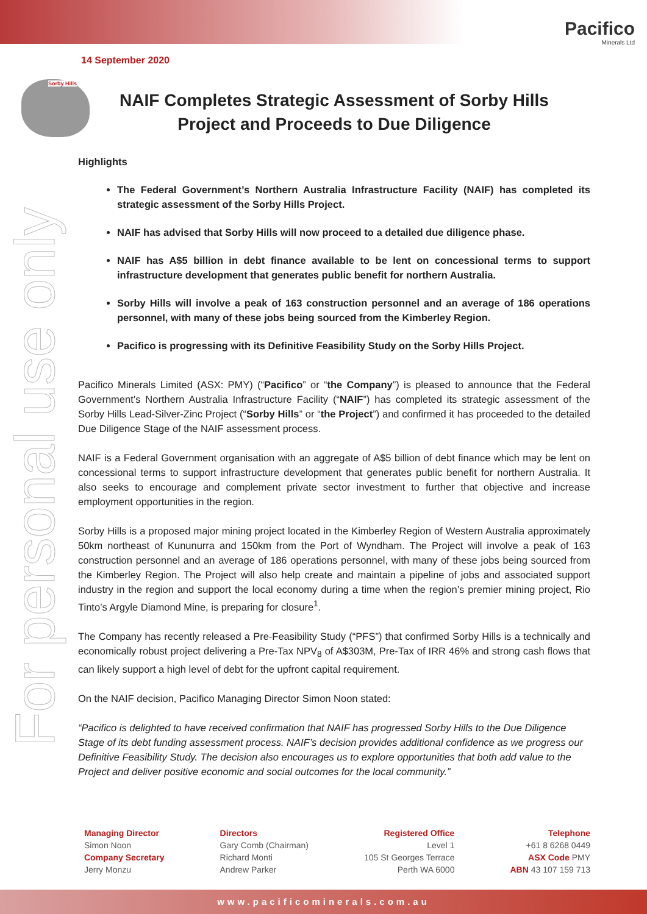Pacifico
Minerals Ltd
14 September 2020
Sorby Hills
For personal use only
NAIF Completes Strategic Assessment of Sorby Hills
Project and Proceeds to Due Diligence
Highlights
The Federal Government’s Northern Australia Infrastructure Facility (NAIF) has completed its strategic assessment of the Sorby Hills Project.
NAIF has advised that Sorby Hills will now proceed to a detailed due diligence phase.
NAIF has A$5 billion in debt finance available to be lent on concessional terms to support infrastructure development that generates public benefit for northern Australia.
Sorby Hills will involve a peak of 163 construction personnel and an average of 186 operations personnel, with many of these jobs being sourced from the Kimberley Region.
Pacifico is progressing with its Definitive Feasibility Study on the Sorby Hills Project.
Pacifico Minerals Limited (ASX: PMY) (“Pacifico” or “the Company”) is pleased to announce that the Federal Government’s Northern Australia Infrastructure Facility (“NAIF”) has completed its strategic assessment of the Sorby Hills Lead-Silver-Zinc Project (“Sorby Hills” or “the Project”) and confirmed it has proceeded to the detailed Due Diligence Stage of the NAIF assessment process.
NAIF is a Federal Government organisation with an aggregate of A$5 billion of debt finance which may be lent on concessional terms to support infrastructure development that generates public benefit for northern Australia. It also seeks to encourage and complement private sector investment to further that objective and increase employment opportunities in the region.
Sorby Hills is a proposed major mining project located in the Kimberley Region of Western Australia approximately 50km northeast of Kununurra and 150km from the Port of Wyndham. The Project will involve a peak of 163 construction personnel and an average of 186 operations personnel, with many of these jobs being sourced from the Kimberley Region. The Project will also help create and maintain a pipeline of jobs and associated support industry in the region and support the local economy during a time when the region’s premier mining project, Rio Tinto’s Argyle Diamond Mine, is preparing for closure<sup>1</sup>.
The Company has recently released a Pre-Feasibility Study (“PFS”) that confirmed Sorby Hills is a technically and economically robust project delivering a Pre-Tax NPV<sub>8</sub> of A$303M, Pre-Tax of IRR 46% and strong cash flows that can likely support a high level of debt for the upfront capital requirement.
On the NAIF decision, Pacifico Managing Director Simon Noon stated:
“Pacifico is delighted to have received confirmation that NAIF has progressed Sorby Hills to the Due Diligence Stage of its debt funding assessment process. NAIF’s decision provides additional confidence as we progress our Definitive Feasibility Study. The decision also encourages us to explore opportunities that both add value to the Project and deliver positive economic and social outcomes for the local community.”
Managing Director
Simon Noon
Company Secretary
Jerry Monzu
Directors
Gary Comb (Chairman)
Richard Monti
Andrew Parker
Registered Office
Level 1
105 St Georges Terrace
Perth WA 6000
Telephone
+61 8 6268 0449
ASX Code PMY
ABN 43 107 159 713
www.pacificominerals.com.au